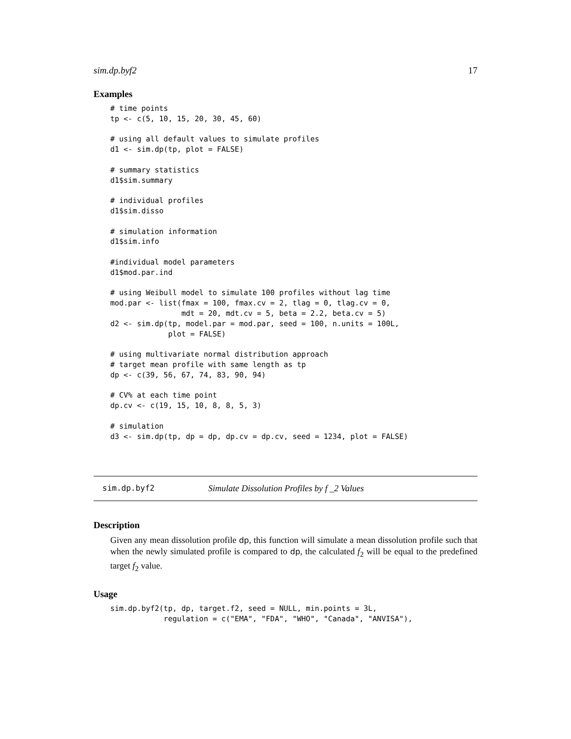sim.dp.byf2 17
Examples
# time points
tp <- c(5, 10, 15, 20, 30, 45, 60)

# using all default values to simulate profiles
d1 <- sim.dp(tp, plot = FALSE)

# summary statistics
d1$sim.summary

# individual profiles
d1$sim.disso

# simulation information
d1$sim.info

#individual model parameters
d1$mod.par.ind

# using Weibull model to simulate 100 profiles without lag time
mod.par <- list(fmax = 100, fmax.cv = 2, tlag = 0, tlag.cv = 0,
                mdt = 20, mdt.cv = 5, beta = 2.2, beta.cv = 5)
d2 <- sim.dp(tp, model.par = mod.par, seed = 100, n.units = 100L,
             plot = FALSE)

# using multivariate normal distribution approach
# target mean profile with same length as tp
dp <- c(39, 56, 67, 74, 83, 90, 94)

# CV% at each time point
dp.cv <- c(19, 15, 10, 8, 8, 5, 3)

# simulation
d3 <- sim.dp(tp, dp = dp, dp.cv = dp.cv, seed = 1234, plot = FALSE)
sim.dp.byf2 Simulate Dissolution Profiles by f _2 Values
Description
Given any mean dissolution profile dp, this function will simulate a mean dissolution profile such that when the newly simulated profile is compared to dp, the calculated f<sub>2</sub> will be equal to the predefined target f<sub>2</sub> value.
Usage
sim.dp.byf2(tp, dp, target.f2, seed = NULL, min.points = 3L,
            regulation = c("EMA", "FDA", "WHO", "Canada", "ANVISA"),